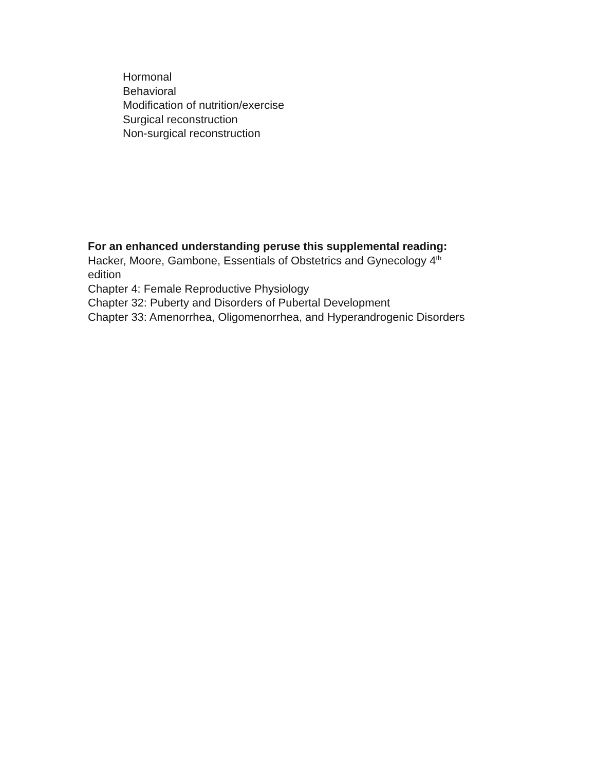Hormonal
Behavioral
Modification of nutrition/exercise
Surgical reconstruction
Non-surgical reconstruction
For an enhanced understanding peruse this supplemental reading:
Hacker, Moore, Gambone, Essentials of Obstetrics and Gynecology 4<sup>th</sup>
edition
Chapter 4: Female Reproductive Physiology
Chapter 32: Puberty and Disorders of Pubertal Development
Chapter 33: Amenorrhea, Oligomenorrhea, and Hyperandrogenic Disorders